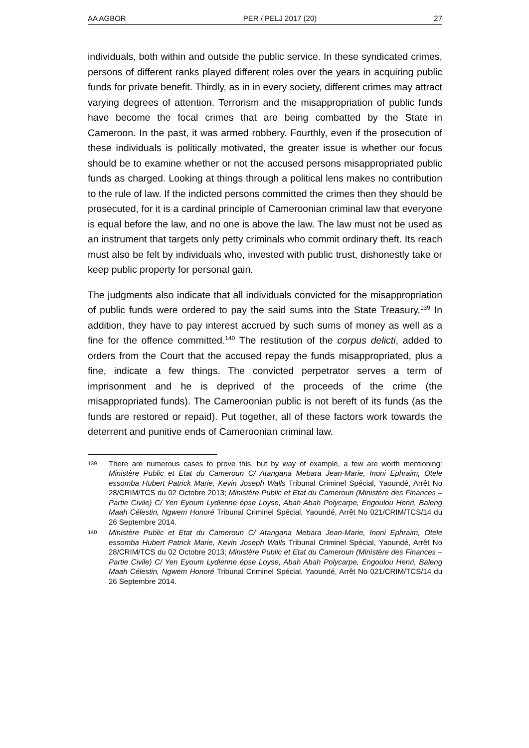AA AGBOR PER / PELJ 2017 (20) 27
individuals, both within and outside the public service. In these syndicated crimes, persons of different ranks played different roles over the years in acquiring public funds for private benefit. Thirdly, as in in every society, different crimes may attract varying degrees of attention. Terrorism and the misappropriation of public funds have become the focal crimes that are being combatted by the State in Cameroon. In the past, it was armed robbery. Fourthly, even if the prosecution of these individuals is politically motivated, the greater issue is whether our focus should be to examine whether or not the accused persons misappropriated public funds as charged. Looking at things through a political lens makes no contribution to the rule of law. If the indicted persons committed the crimes then they should be prosecuted, for it is a cardinal principle of Cameroonian criminal law that everyone is equal before the law, and no one is above the law. The law must not be used as an instrument that targets only petty criminals who commit ordinary theft. Its reach must also be felt by individuals who, invested with public trust, dishonestly take or keep public property for personal gain.
The judgments also indicate that all individuals convicted for the misappropriation of public funds were ordered to pay the said sums into the State Treasury.<sup>139</sup> In addition, they have to pay interest accrued by such sums of money as well as a fine for the offence committed.<sup>140</sup> The restitution of the corpus delicti, added to orders from the Court that the accused repay the funds misappropriated, plus a fine, indicate a few things. The convicted perpetrator serves a term of imprisonment and he is deprived of the proceeds of the crime (the misappropriated funds). The Cameroonian public is not bereft of its funds (as the funds are restored or repaid). Put together, all of these factors work towards the deterrent and punitive ends of Cameroonian criminal law.
139 There are numerous cases to prove this, but by way of example, a few are worth mentioning: Ministère Public et Etat du Cameroun C/ Atangana Mebara Jean-Marie, Inoni Ephraim, Otele essomba Hubert Patrick Marie, Kevin Joseph Walls Tribunal Criminel Spécial, Yaoundé, Arrêt No 28/CRIM/TCS du 02 Octobre 2013; Ministère Public et Etat du Cameroun (Ministère des Finances – Partie Civile) C/ Yen Eyoum Lydienne épse Loyse, Abah Abah Polycarpe, Engoulou Henri, Baleng Maah Célestin, Ngwem Honoré Tribunal Criminel Spécial, Yaoundé, Arrêt No 021/CRIM/TCS/14 du 26 Septembre 2014.
140 Ministère Public et Etat du Cameroun C/ Atangana Mebara Jean-Marie, Inoni Ephraim, Otele essomba Hubert Patrick Marie, Kevin Joseph Walls Tribunal Criminel Spécial, Yaoundé, Arrêt No 28/CRIM/TCS du 02 Octobre 2013; Ministère Public et Etat du Cameroun (Ministère des Finances – Partie Civile) C/ Yen Eyoum Lydienne épse Loyse, Abah Abah Polycarpe, Engoulou Henri, Baleng Maah Célestin, Ngwem Honoré Tribunal Criminel Spécial, Yaoundé, Arrêt No 021/CRIM/TCS/14 du 26 Septembre 2014.